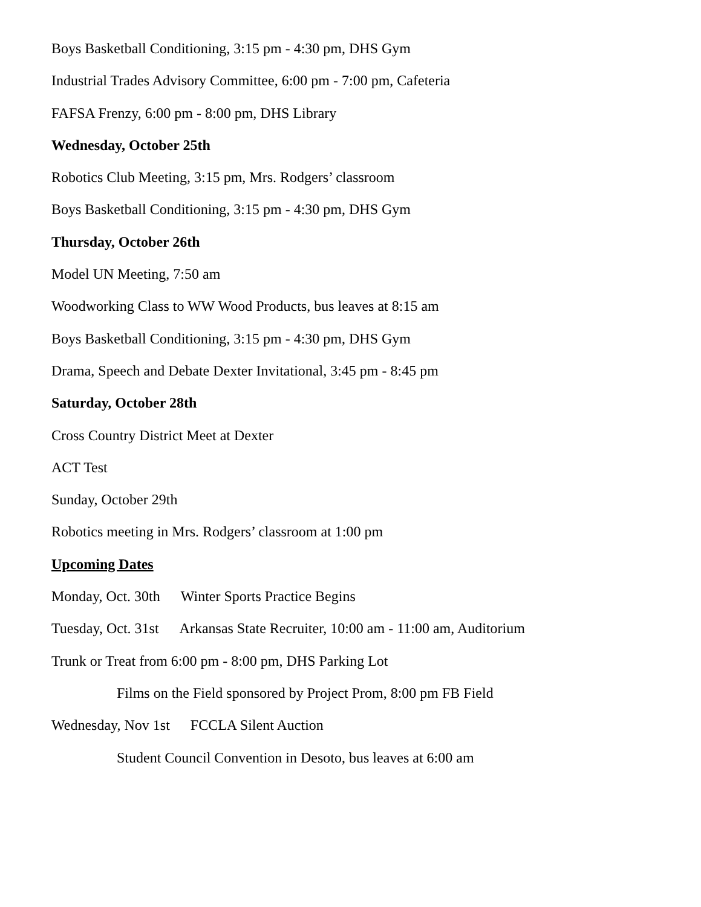Boys Basketball Conditioning, 3:15 pm - 4:30 pm, DHS Gym
Industrial Trades Advisory Committee, 6:00 pm - 7:00 pm, Cafeteria
FAFSA Frenzy, 6:00 pm - 8:00 pm, DHS Library
Wednesday, October 25th
Robotics Club Meeting, 3:15 pm, Mrs. Rodgers’ classroom
Boys Basketball Conditioning, 3:15 pm - 4:30 pm, DHS Gym
Thursday, October 26th
Model UN Meeting, 7:50 am
Woodworking Class to WW Wood Products, bus leaves at 8:15 am
Boys Basketball Conditioning, 3:15 pm - 4:30 pm, DHS Gym
Drama, Speech and Debate Dexter Invitational, 3:45 pm - 8:45 pm
Saturday, October 28th
Cross Country District Meet at Dexter
ACT Test
Sunday, October 29th
Robotics meeting in Mrs. Rodgers’ classroom at 1:00 pm
Upcoming Dates
Monday, Oct. 30th Winter Sports Practice Begins
Tuesday, Oct. 31st Arkansas State Recruiter, 10:00 am - 11:00 am, Auditorium
Trunk or Treat from 6:00 pm - 8:00 pm, DHS Parking Lot
Films on the Field sponsored by Project Prom, 8:00 pm FB Field
Wednesday, Nov 1st FCCLA Silent Auction
Student Council Convention in Desoto, bus leaves at 6:00 am